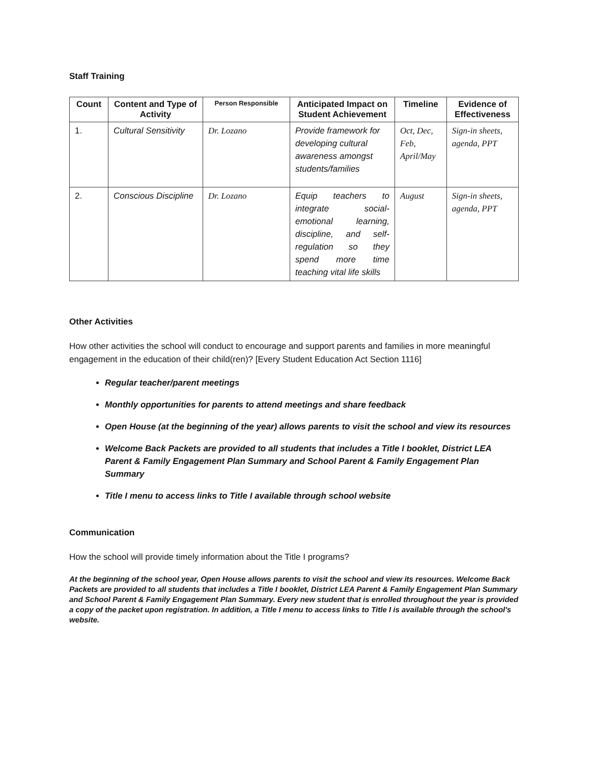Staff Training
| Count | Content and Type of Activity | Person Responsible | Anticipated Impact on Student Achievement | Timeline | Evidence of Effectiveness |
| --- | --- | --- | --- | --- | --- |
| 1. | Cultural Sensitivity | Dr. Lozano | Provide framework for developing cultural awareness amongst students/families | Oct, Dec, Feb, April/May | Sign-in sheets, agenda, PPT |
| 2. | Conscious Discipline | Dr. Lozano | Equip teachers to integrate social-emotional learning, discipline, and self-regulation so they spend more time teaching vital life skills | August | Sign-in sheets, agenda, PPT |
Other Activities
How other activities the school will conduct to encourage and support parents and families in more meaningful engagement in the education of their child(ren)? [Every Student Education Act Section 1116]
Regular teacher/parent meetings
Monthly opportunities for parents to attend meetings and share feedback
Open House (at the beginning of the year) allows parents to visit the school and view its resources
Welcome Back Packets are provided to all students that includes a Title I booklet, District LEA Parent & Family Engagement Plan Summary and School Parent & Family Engagement Plan Summary
Title I menu to access links to Title I available through school website
Communication
How the school will provide timely information about the Title I programs?
At the beginning of the school year, Open House allows parents to visit the school and view its resources. Welcome Back Packets are provided to all students that includes a Title I booklet, District LEA Parent & Family Engagement Plan Summary and School Parent & Family Engagement Plan Summary. Every new student that is enrolled throughout the year is provided a copy of the packet upon registration. In addition, a Title I menu to access links to Title I is available through the school's website.